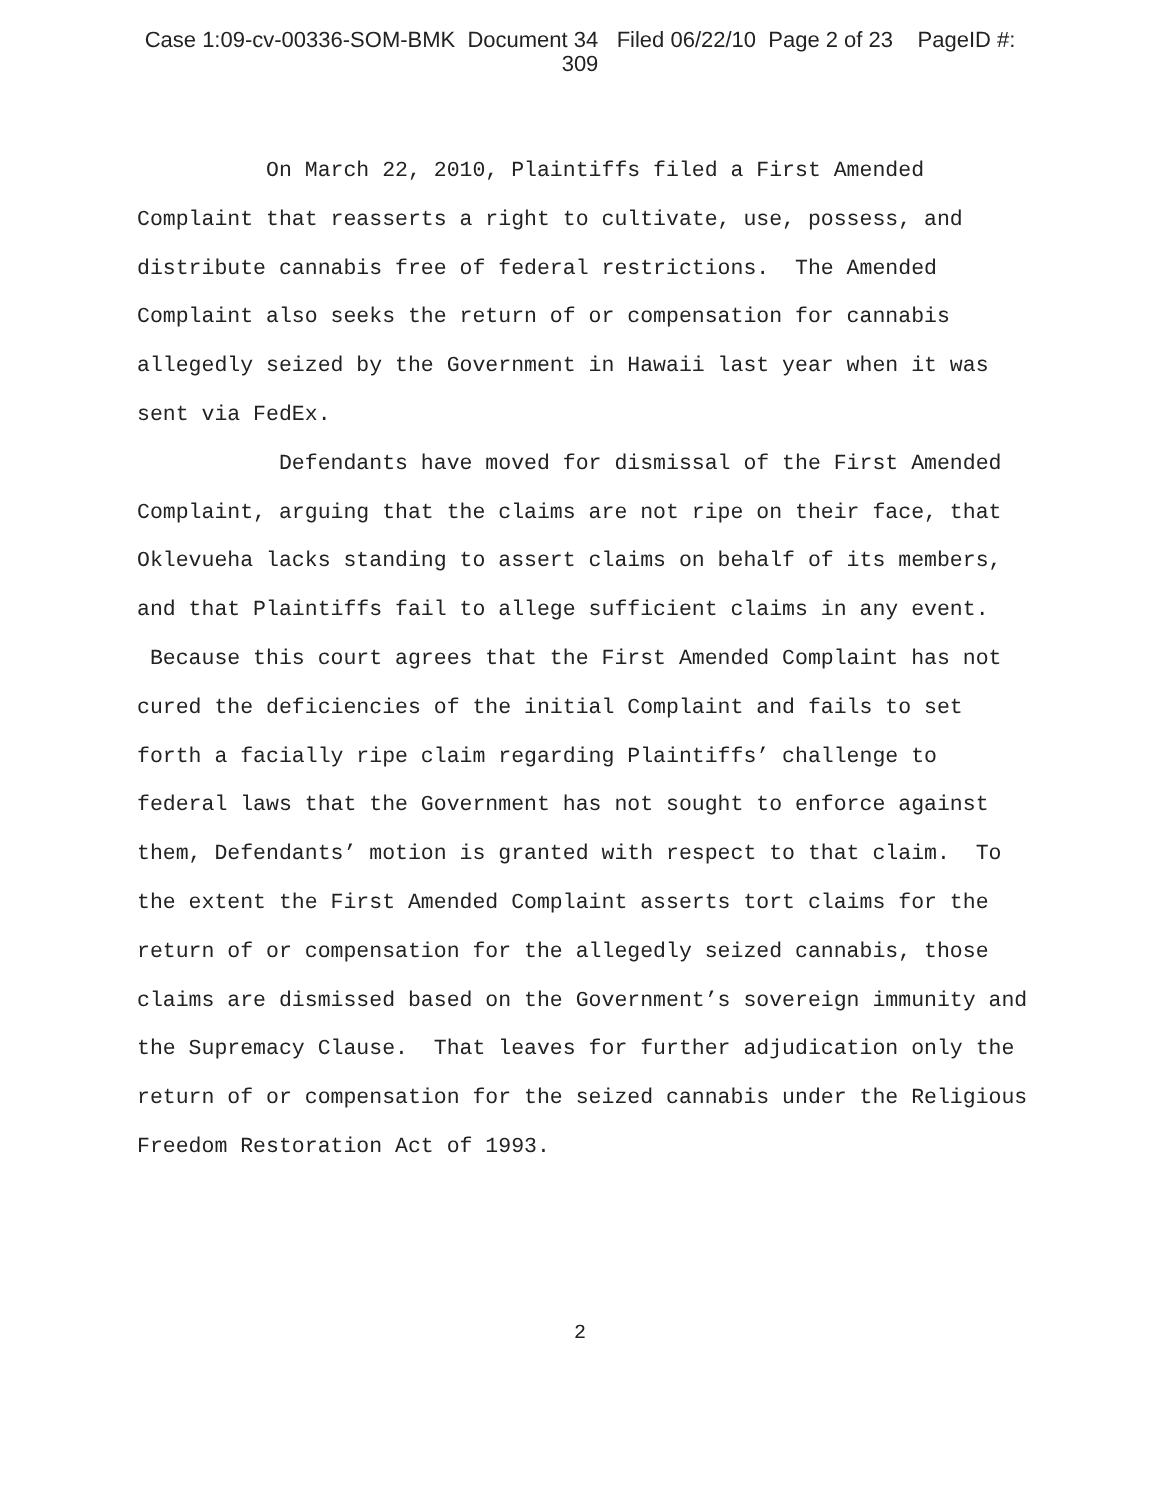Case 1:09-cv-00336-SOM-BMK Document 34 Filed 06/22/10 Page 2 of 23 PageID #:
309
On March 22, 2010, Plaintiffs filed a First Amended Complaint that reasserts a right to cultivate, use, possess, and distribute cannabis free of federal restrictions. The Amended Complaint also seeks the return of or compensation for cannabis allegedly seized by the Government in Hawaii last year when it was sent via FedEx.
Defendants have moved for dismissal of the First Amended Complaint, arguing that the claims are not ripe on their face, that Oklevueha lacks standing to assert claims on behalf of its members, and that Plaintiffs fail to allege sufficient claims in any event. Because this court agrees that the First Amended Complaint has not cured the deficiencies of the initial Complaint and fails to set forth a facially ripe claim regarding Plaintiffs’ challenge to federal laws that the Government has not sought to enforce against them, Defendants’ motion is granted with respect to that claim. To the extent the First Amended Complaint asserts tort claims for the return of or compensation for the allegedly seized cannabis, those claims are dismissed based on the Government’s sovereign immunity and the Supremacy Clause. That leaves for further adjudication only the return of or compensation for the seized cannabis under the Religious Freedom Restoration Act of 1993.
2